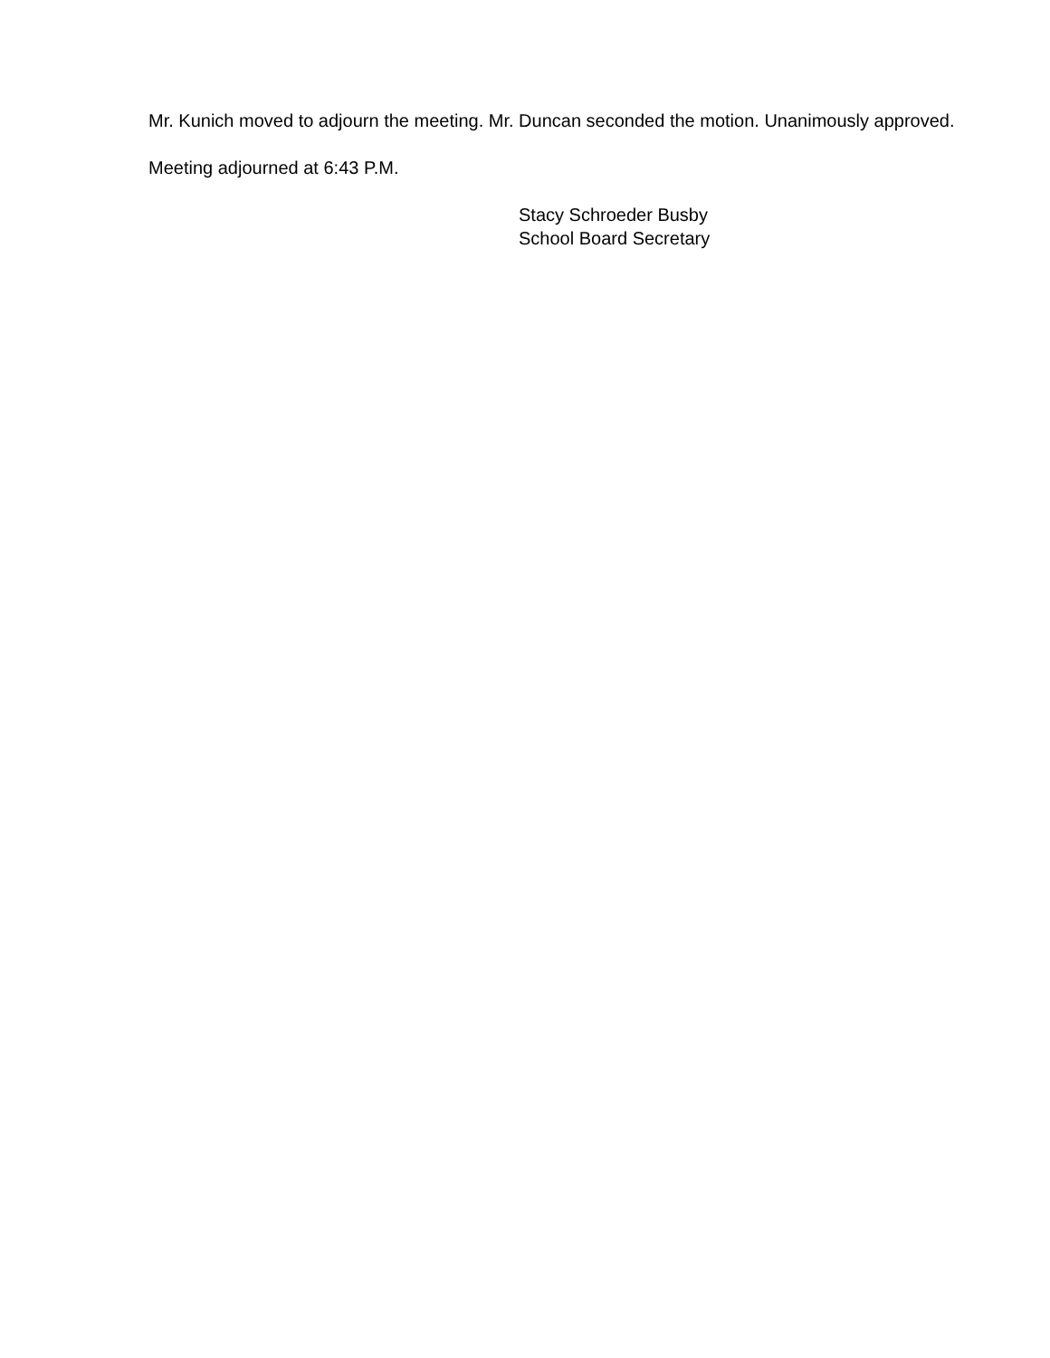Mr. Kunich moved to adjourn the meeting. Mr. Duncan seconded the motion. Unanimously approved.
Meeting adjourned at 6:43 P.M.
Stacy Schroeder Busby
School Board Secretary